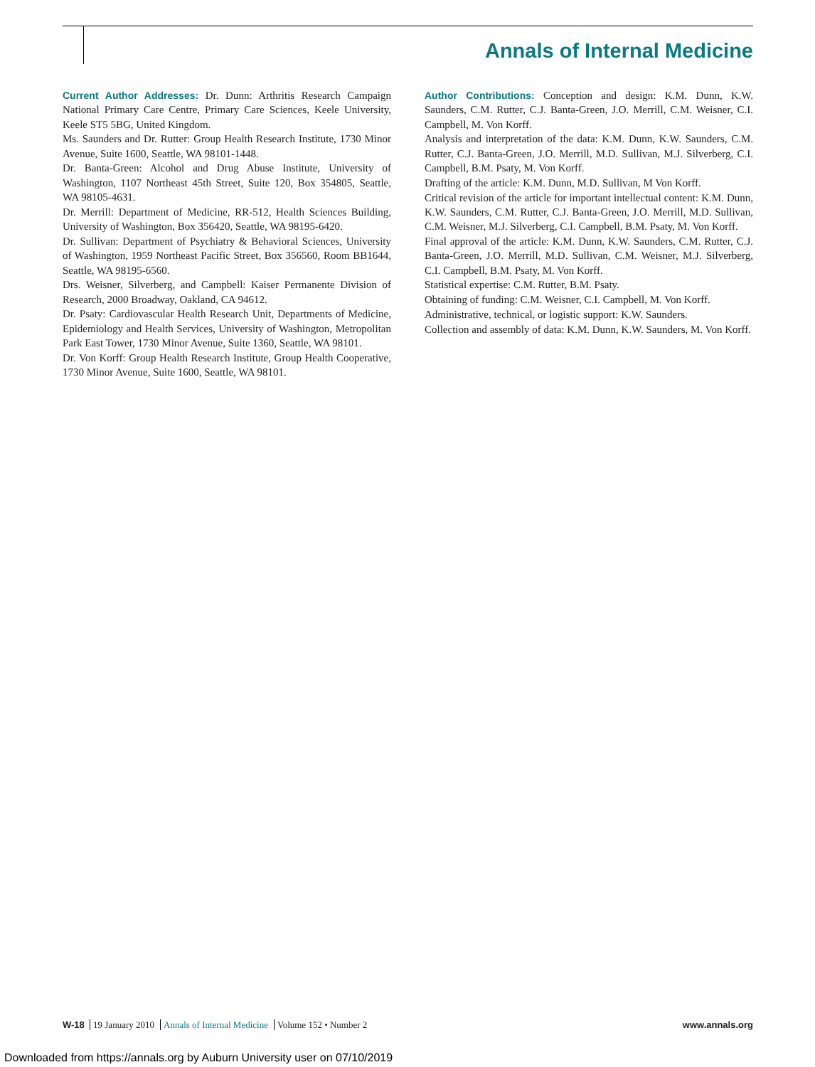Annals of Internal Medicine
Current Author Addresses: Dr. Dunn: Arthritis Research Campaign National Primary Care Centre, Primary Care Sciences, Keele University, Keele ST5 5BG, United Kingdom.
Ms. Saunders and Dr. Rutter: Group Health Research Institute, 1730 Minor Avenue, Suite 1600, Seattle, WA 98101-1448.
Dr. Banta-Green: Alcohol and Drug Abuse Institute, University of Washington, 1107 Northeast 45th Street, Suite 120, Box 354805, Seattle, WA 98105-4631.
Dr. Merrill: Department of Medicine, RR-512, Health Sciences Building, University of Washington, Box 356420, Seattle, WA 98195-6420.
Dr. Sullivan: Department of Psychiatry & Behavioral Sciences, University of Washington, 1959 Northeast Pacific Street, Box 356560, Room BB1644, Seattle, WA 98195-6560.
Drs. Weisner, Silverberg, and Campbell: Kaiser Permanente Division of Research, 2000 Broadway, Oakland, CA 94612.
Dr. Psaty: Cardiovascular Health Research Unit, Departments of Medicine, Epidemiology and Health Services, University of Washington, Metropolitan Park East Tower, 1730 Minor Avenue, Suite 1360, Seattle, WA 98101.
Dr. Von Korff: Group Health Research Institute, Group Health Cooperative, 1730 Minor Avenue, Suite 1600, Seattle, WA 98101.
Author Contributions: Conception and design: K.M. Dunn, K.W. Saunders, C.M. Rutter, C.J. Banta-Green, J.O. Merrill, C.M. Weisner, C.I. Campbell, M. Von Korff.
Analysis and interpretation of the data: K.M. Dunn, K.W. Saunders, C.M. Rutter, C.J. Banta-Green, J.O. Merrill, M.D. Sullivan, M.J. Silverberg, C.I. Campbell, B.M. Psaty, M. Von Korff.
Drafting of the article: K.M. Dunn, M.D. Sullivan, M Von Korff.
Critical revision of the article for important intellectual content: K.M. Dunn, K.W. Saunders, C.M. Rutter, C.J. Banta-Green, J.O. Merrill, M.D. Sullivan, C.M. Weisner, M.J. Silverberg, C.I. Campbell, B.M. Psaty, M. Von Korff.
Final approval of the article: K.M. Dunn, K.W. Saunders, C.M. Rutter, C.J. Banta-Green, J.O. Merrill, M.D. Sullivan, C.M. Weisner, M.J. Silverberg, C.I. Campbell, B.M. Psaty, M. Von Korff.
Statistical expertise: C.M. Rutter, B.M. Psaty.
Obtaining of funding: C.M. Weisner, C.I. Campbell, M. Von Korff.
Administrative, technical, or logistic support: K.W. Saunders.
Collection and assembly of data: K.M. Dunn, K.W. Saunders, M. Von Korff.
W-18 19 January 2010 Annals of Internal Medicine Volume 152 • Number 2
www.annals.org
Downloaded from https://annals.org by Auburn University user on 07/10/2019